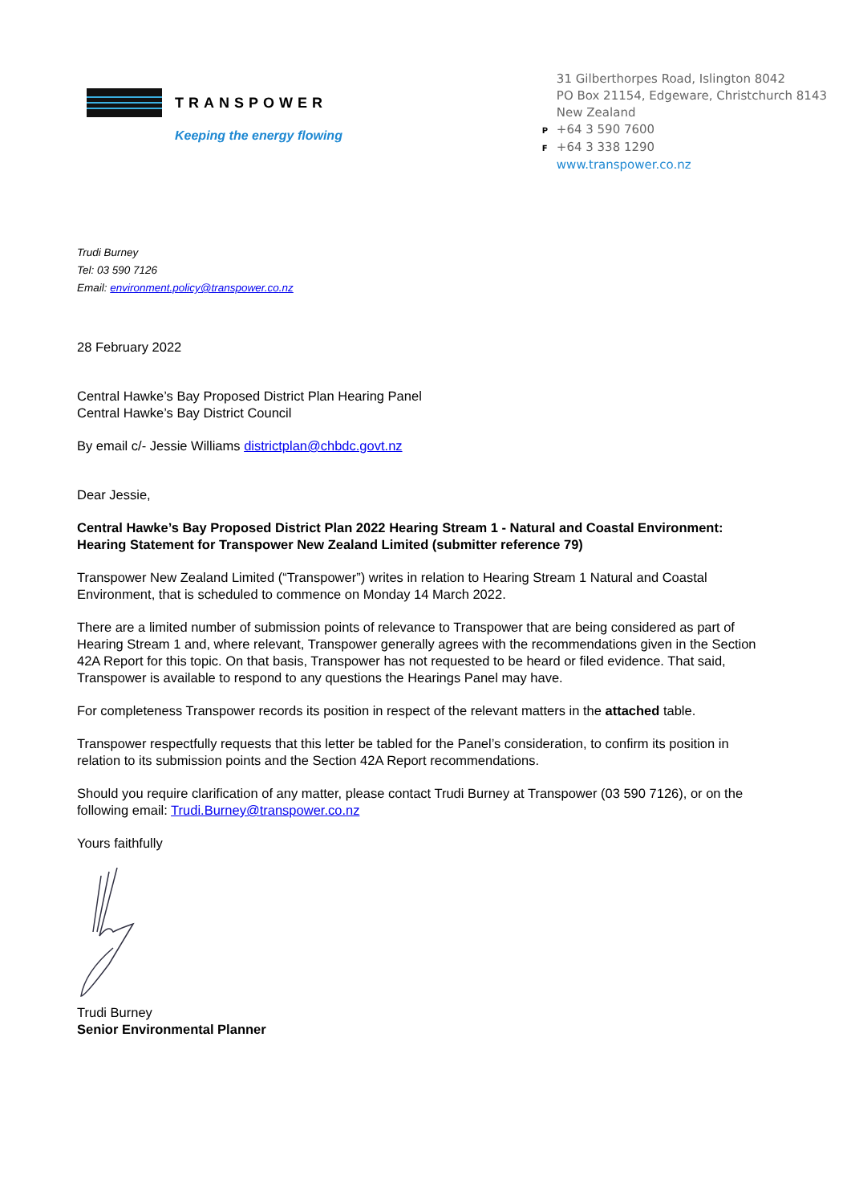TRANSPOWER
Keeping the energy flowing
31 Gilberthorpes Road, Islington 8042
PO Box 21154, Edgeware, Christchurch 8143
New Zealand
P +64 3 590 7600
F +64 3 338 1290
www.transpower.co.nz
Trudi Burney
Tel: 03 590 7126
Email: environment.policy@transpower.co.nz
28 February 2022
Central Hawke’s Bay Proposed District Plan Hearing Panel
Central Hawke’s Bay District Council
By email c/- Jessie Williams districtplan@chbdc.govt.nz
Dear Jessie,
Central Hawke’s Bay Proposed District Plan 2022 Hearing Stream 1 - Natural and Coastal Environment: Hearing Statement for Transpower New Zealand Limited (submitter reference 79)
Transpower New Zealand Limited (“Transpower”) writes in relation to Hearing Stream 1 Natural and Coastal Environment, that is scheduled to commence on Monday 14 March 2022.
There are a limited number of submission points of relevance to Transpower that are being considered as part of Hearing Stream 1 and, where relevant, Transpower generally agrees with the recommendations given in the Section 42A Report for this topic. On that basis, Transpower has not requested to be heard or filed evidence. That said, Transpower is available to respond to any questions the Hearings Panel may have.
For completeness Transpower records its position in respect of the relevant matters in the attached table.
Transpower respectfully requests that this letter be tabled for the Panel’s consideration, to confirm its position in relation to its submission points and the Section 42A Report recommendations.
Should you require clarification of any matter, please contact Trudi Burney at Transpower (03 590 7126), or on the following email: Trudi.Burney@transpower.co.nz
Yours faithfully
Trudi Burney
Senior Environmental Planner